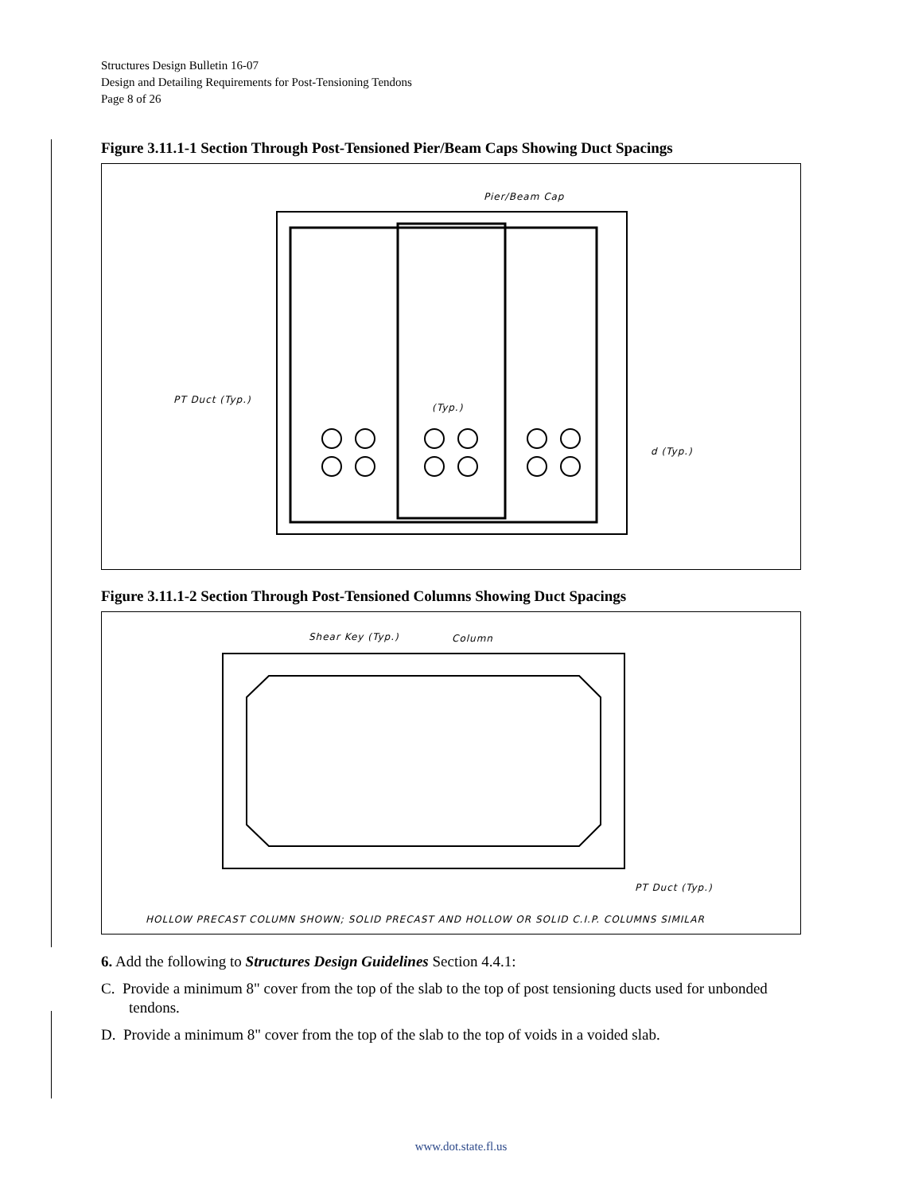Structures Design Bulletin 16-07
Design and Detailing Requirements for Post-Tensioning Tendons
Page 8 of 26
Figure 3.11.1-1 Section Through Post-Tensioned Pier/Beam Caps Showing Duct Spacings
Pier/Beam Cap
PT Duct (Typ.)
(Typ.)
d (Typ.)
Figure 3.11.1-2 Section Through Post-Tensioned Columns Showing Duct Spacings
Shear Key (Typ.)
Column
PT Duct (Typ.)
HOLLOW PRECAST COLUMN SHOWN; SOLID PRECAST AND HOLLOW OR SOLID C.I.P. COLUMNS SIMILAR
6. Add the following to Structures Design Guidelines Section 4.4.1:
C. Provide a minimum 8" cover from the top of the slab to the top of post tensioning ducts used for unbonded tendons.
D. Provide a minimum 8" cover from the top of the slab to the top of voids in a voided slab.
www.dot.state.fl.us